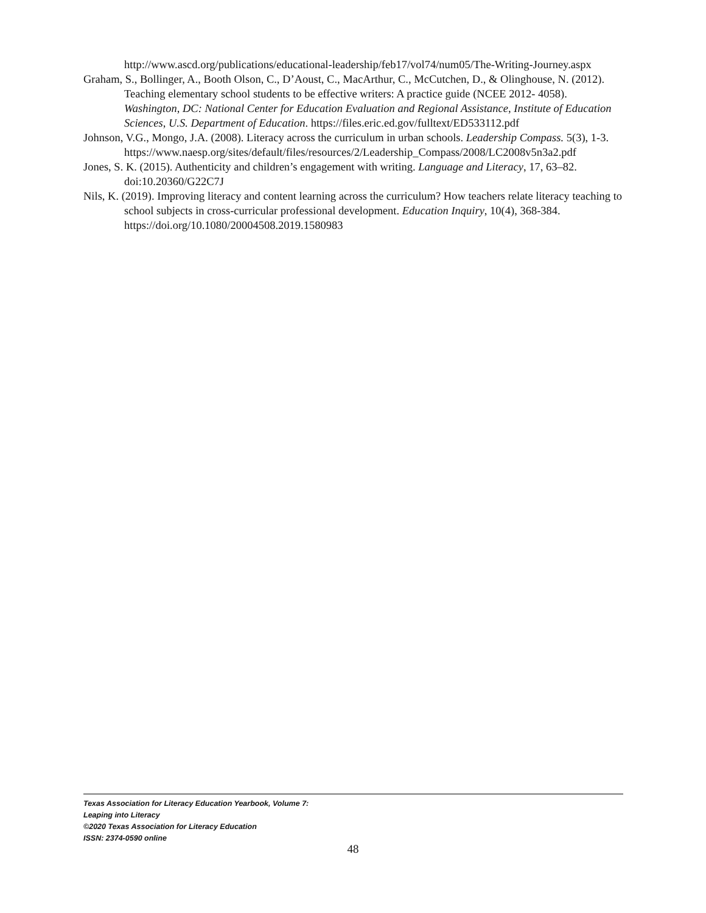http://www.ascd.org/publications/educational-leadership/feb17/vol74/num05/The-Writing-Journey.aspx
Graham, S., Bollinger, A., Booth Olson, C., D’Aoust, C., MacArthur, C., McCutchen, D., & Olinghouse, N. (2012). Teaching elementary school students to be effective writers: A practice guide (NCEE 2012- 4058). Washington, DC: National Center for Education Evaluation and Regional Assistance, Institute of Education Sciences, U.S. Department of Education. https://files.eric.ed.gov/fulltext/ED533112.pdf
Johnson, V.G., Mongo, J.A. (2008). Literacy across the curriculum in urban schools. Leadership Compass. 5(3), 1-3. https://www.naesp.org/sites/default/files/resources/2/Leadership_Compass/2008/LC2008v5n3a2.pdf
Jones, S. K. (2015). Authenticity and children’s engagement with writing. Language and Literacy, 17, 63–82. doi:10.20360/G22C7J
Nils, K. (2019). Improving literacy and content learning across the curriculum? How teachers relate literacy teaching to school subjects in cross-curricular professional development. Education Inquiry, 10(4), 368-384. https://doi.org/10.1080/20004508.2019.1580983
Texas Association for Literacy Education Yearbook, Volume 7:
Leaping into Literacy
©2020 Texas Association for Literacy Education
ISSN: 2374-0590 online
48